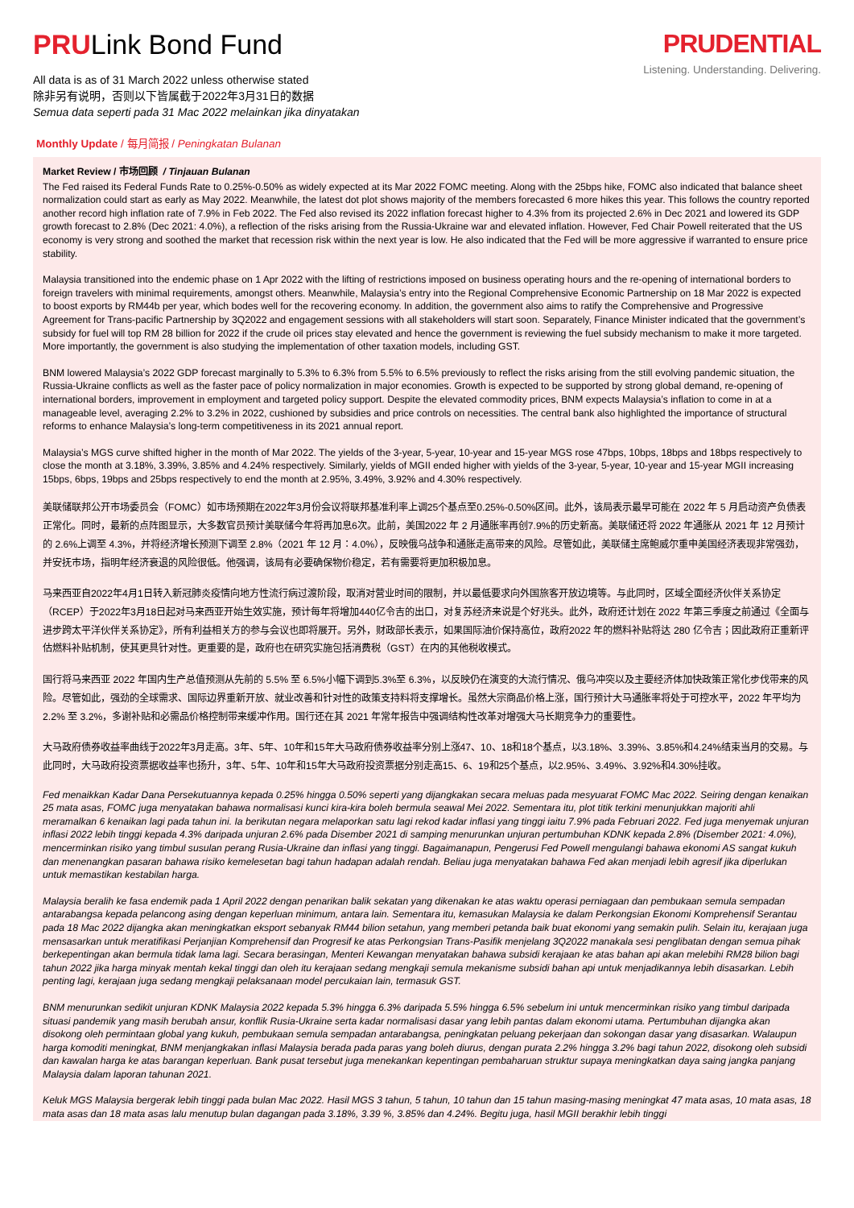PRULink Bond Fund
All data is as of 31 March 2022 unless otherwise stated
除非另有说明，否则以下皆属截于2022年3月31日的数据
Semua data seperti pada 31 Mac 2022 melainkan jika dinyatakan
PRUDENTIAL
Listening. Understanding. Delivering.
Monthly Update / 每月简报 / Peningkatan Bulanan
Market Review / 市场回顾 / Tinjauan Bulanan
The Fed raised its Federal Funds Rate to 0.25%-0.50% as widely expected at its Mar 2022 FOMC meeting. Along with the 25bps hike, FOMC also indicated that balance sheet normalization could start as early as May 2022. Meanwhile, the latest dot plot shows majority of the members forecasted 6 more hikes this year. This follows the country reported another record high inflation rate of 7.9% in Feb 2022. The Fed also revised its 2022 inflation forecast higher to 4.3% from its projected 2.6% in Dec 2021 and lowered its GDP growth forecast to 2.8% (Dec 2021: 4.0%), a reflection of the risks arising from the Russia-Ukraine war and elevated inflation. However, Fed Chair Powell reiterated that the US economy is very strong and soothed the market that recession risk within the next year is low. He also indicated that the Fed will be more aggressive if warranted to ensure price stability.
Malaysia transitioned into the endemic phase on 1 Apr 2022 with the lifting of restrictions imposed on business operating hours and the re-opening of international borders to foreign travelers with minimal requirements, amongst others. Meanwhile, Malaysia’s entry into the Regional Comprehensive Economic Partnership on 18 Mar 2022 is expected to boost exports by RM44b per year, which bodes well for the recovering economy. In addition, the government also aims to ratify the Comprehensive and Progressive Agreement for Trans-pacific Partnership by 3Q2022 and engagement sessions with all stakeholders will start soon. Separately, Finance Minister indicated that the government’s subsidy for fuel will top RM 28 billion for 2022 if the crude oil prices stay elevated and hence the government is reviewing the fuel subsidy mechanism to make it more targeted. More importantly, the government is also studying the implementation of other taxation models, including GST.
BNM lowered Malaysia’s 2022 GDP forecast marginally to 5.3% to 6.3% from 5.5% to 6.5% previously to reflect the risks arising from the still evolving pandemic situation, the Russia-Ukraine conflicts as well as the faster pace of policy normalization in major economies. Growth is expected to be supported by strong global demand, re-opening of international borders, improvement in employment and targeted policy support. Despite the elevated commodity prices, BNM expects Malaysia’s inflation to come in at a manageable level, averaging 2.2% to 3.2% in 2022, cushioned by subsidies and price controls on necessities. The central bank also highlighted the importance of structural reforms to enhance Malaysia’s long-term competitiveness in its 2021 annual report.
Malaysia’s MGS curve shifted higher in the month of Mar 2022. The yields of the 3-year, 5-year, 10-year and 15-year MGS rose 47bps, 10bps, 18bps and 18bps respectively to close the month at 3.18%, 3.39%, 3.85% and 4.24% respectively. Similarly, yields of MGII ended higher with yields of the 3-year, 5-year, 10-year and 15-year MGII increasing 15bps, 6bps, 19bps and 25bps respectively to end the month at 2.95%, 3.49%, 3.92% and 4.30% respectively.
美联储联邦公开市场委员会（FOMC）如市场预期在2022年3月份会议将联邦基准利率上调25个基点至0.25%-0.50%区间。此外，该局表示最早可能在 2022 年 5 月启动资产负债表正常化。同时，最新的点阵图显示，大多数官员预计美联储今年将再加息6次。此前，美国2022 年 2 月通胀率再创7.9%的历史新高。美联储还将 2022 年通胀从 2021 年 12 月预计的 2.6%上调至 4.3%，并将经济增长预测下调至 2.8%（2021 年 12 月：4.0%），反映俄乌战争和通胀走高带来的风险。尽管如此，美联储主席鲍威尔重申美国经济表现非常强劲，并安抚市场，指明年经济衰退的风险很低。他强调，该局有必要确保物价稳定，若有需要将更加积极加息。
马来西亚自2022年4月1日转入新冠肺炎疫情向地方性流行病过渡阶段，取消对营业时间的限制，并以最低要求向外国旅客开放边境等。与此同时，区域全面经济伙伴关系协定（RCEP）于2022年3月18日起对马来西亚开始生效实施，预计每年将增加440亿令吉的出口，对复苏经济来说是个好兆头。此外，政府还计划在 2022 年第三季度之前通过《全面与进步跨太平洋伙伴关系协定》，所有利益相关方的参与会议也即将展开。另外，财政部长表示，如果国际油价保持高位，政府2022 年的燃料补贴将达 280 亿令吉；因此政府正重新评估燃料补贴机制，使其更具针对性。更重要的是，政府也在研究实施包括消费税（GST）在内的其他税收模式。
国行将马来西亚 2022 年国内生产总值预测从先前的 5.5% 至 6.5%小幅下调到5.3%至 6.3%，以反映仍在演变的大流行情况、俄乌冲突以及主要经济体加快政策正常化步伐带来的风险。尽管如此，强劲的全球需求、国际边界重新开放、就业改善和针对性的政策支持料将支撑增长。虽然大宗商品价格上涨，国行预计大马通胀率将处于可控水平，2022 年平均为 2.2% 至 3.2%，多谢补贴和必需品价格控制带来缓冲作用。国行还在其 2021 年常年报告中强调结构性改革对增强大马长期竞争力的重要性。
大马政府债券收益率曲线于2022年3月走高。3年、5年、10年和15年大马政府债券收益率分别上涨47、10、18和18个基点，以3.18%、3.39%、3.85%和4.24%结束当月的交易。与此同时，大马政府投资票据收益率也扬升，3年、5年、10年和15年大马政府投资票据分别走高15、6、19和25个基点，以2.95%、3.49%、3.92%和4.30%挂收。
Fed menaikkan Kadar Dana Persekutuannya kepada 0.25% hingga 0.50% seperti yang dijangkakan secara meluas pada mesyuarat FOMC Mac 2022. Seiring dengan kenaikan 25 mata asas, FOMC juga menyatakan bahawa normalisasi kunci kira-kira boleh bermula seawal Mei 2022. Sementara itu, plot titik terkini menunjukkan majoriti ahli meramalkan 6 kenaikan lagi pada tahun ini. Ia berikutan negara melaporkan satu lagi rekod kadar inflasi yang tinggi iaitu 7.9% pada Februari 2022. Fed juga menyemak unjuran inflasi 2022 lebih tinggi kepada 4.3% daripada unjuran 2.6% pada Disember 2021 di samping menurunkan unjuran pertumbuhan KDNK kepada 2.8% (Disember 2021: 4.0%), mencerminkan risiko yang timbul susulan perang Rusia-Ukraine dan inflasi yang tinggi. Bagaimanapun, Pengerusi Fed Powell mengulangi bahawa ekonomi AS sangat kukuh dan menenangkan pasaran bahawa risiko kemelesetan bagi tahun hadapan adalah rendah. Beliau juga menyatakan bahawa Fed akan menjadi lebih agresif jika diperlukan untuk memastikan kestabilan harga.
Malaysia beralih ke fasa endemik pada 1 April 2022 dengan penarikan balik sekatan yang dikenakan ke atas waktu operasi perniagaan dan pembukaan semula sempadan antarabangsa kepada pelancong asing dengan keperluan minimum, antara lain. Sementara itu, kemasukan Malaysia ke dalam Perkongsian Ekonomi Komprehensif Serantau pada 18 Mac 2022 dijangka akan meningkatkan eksport sebanyak RM44 bilion setahun, yang memberi petanda baik buat ekonomi yang semakin pulih. Selain itu, kerajaan juga mensasarkan untuk meratifikasi Perjanjian Komprehensif dan Progresif ke atas Perkongsian Trans-Pasifik menjelang 3Q2022 manakala sesi penglibatan dengan semua pihak berkepentingan akan bermula tidak lama lagi. Secara berasingan, Menteri Kewangan menyatakan bahawa subsidi kerajaan ke atas bahan api akan melebihi RM28 bilion bagi tahun 2022 jika harga minyak mentah kekal tinggi dan oleh itu kerajaan sedang mengkaji semula mekanisme subsidi bahan api untuk menjadikannya lebih disasarkan. Lebih penting lagi, kerajaan juga sedang mengkaji pelaksanaan model percukaian lain, termasuk GST.
BNM menurunkan sedikit unjuran KDNK Malaysia 2022 kepada 5.3% hingga 6.3% daripada 5.5% hingga 6.5% sebelum ini untuk mencerminkan risiko yang timbul daripada situasi pandemik yang masih berubah ansur, konflik Rusia-Ukraine serta kadar normalisasi dasar yang lebih pantas dalam ekonomi utama. Pertumbuhan dijangka akan disokong oleh permintaan global yang kukuh, pembukaan semula sempadan antarabangsa, peningkatan peluang pekerjaan dan sokongan dasar yang disasarkan. Walaupun harga komoditi meningkat, BNM menjangkakan inflasi Malaysia berada pada paras yang boleh diurus, dengan purata 2.2% hingga 3.2% bagi tahun 2022, disokong oleh subsidi dan kawalan harga ke atas barangan keperluan. Bank pusat tersebut juga menekankan kepentingan pembaharuan struktur supaya meningkatkan daya saing jangka panjang Malaysia dalam laporan tahunan 2021.
Keluk MGS Malaysia bergerak lebih tinggi pada bulan Mac 2022. Hasil MGS 3 tahun, 5 tahun, 10 tahun dan 15 tahun masing-masing meningkat 47 mata asas, 10 mata asas, 18 mata asas dan 18 mata asas lalu menutup bulan dagangan pada 3.18%, 3.39 %, 3.85% dan 4.24%. Begitu juga, hasil MGII berakhir lebih tinggi